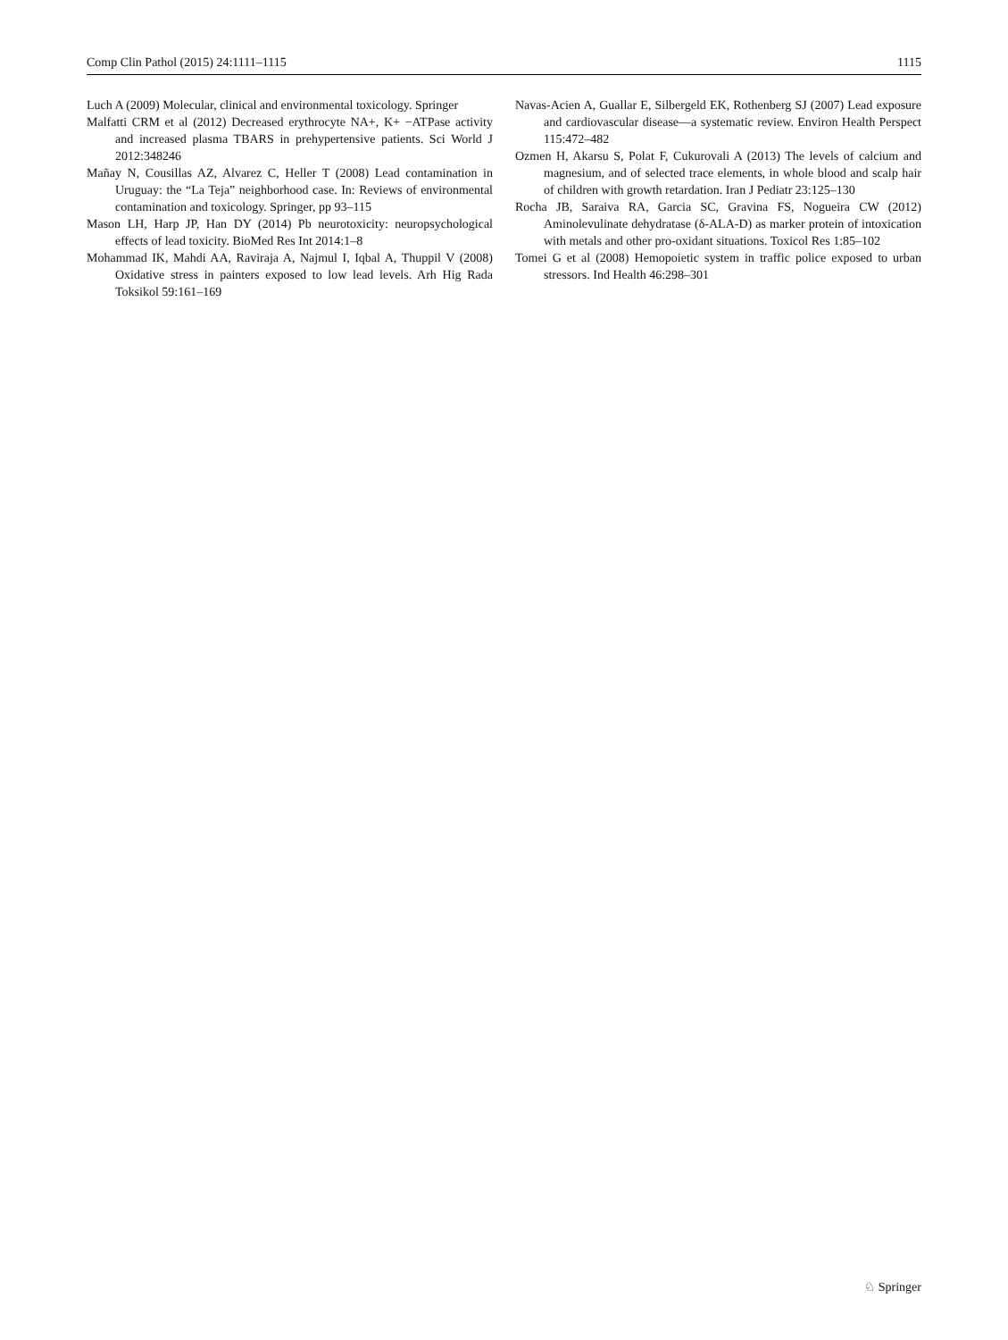Comp Clin Pathol (2015) 24:1111–1115 1115
Luch A (2009) Molecular, clinical and environmental toxicology. Springer
Malfatti CRM et al (2012) Decreased erythrocyte NA+, K+ −ATPase activity and increased plasma TBARS in prehypertensive patients. Sci World J 2012:348246
Mañay N, Cousillas AZ, Alvarez C, Heller T (2008) Lead contamination in Uruguay: the “La Teja” neighborhood case. In: Reviews of environmental contamination and toxicology. Springer, pp 93–115
Mason LH, Harp JP, Han DY (2014) Pb neurotoxicity: neuropsychological effects of lead toxicity. BioMed Res Int 2014:1–8
Mohammad IK, Mahdi AA, Raviraja A, Najmul I, Iqbal A, Thuppil V (2008) Oxidative stress in painters exposed to low lead levels. Arh Hig Rada Toksikol 59:161–169
Navas-Acien A, Guallar E, Silbergeld EK, Rothenberg SJ (2007) Lead exposure and cardiovascular disease—a systematic review. Environ Health Perspect 115:472–482
Ozmen H, Akarsu S, Polat F, Cukurovali A (2013) The levels of calcium and magnesium, and of selected trace elements, in whole blood and scalp hair of children with growth retardation. Iran J Pediatr 23:125–130
Rocha JB, Saraiva RA, Garcia SC, Gravina FS, Nogueira CW (2012) Aminolevulinate dehydratase (δ-ALA-D) as marker protein of intoxication with metals and other pro-oxidant situations. Toxicol Res 1:85–102
Tomei G et al (2008) Hemopoietic system in traffic police exposed to urban stressors. Ind Health 46:298–301
♘ Springer